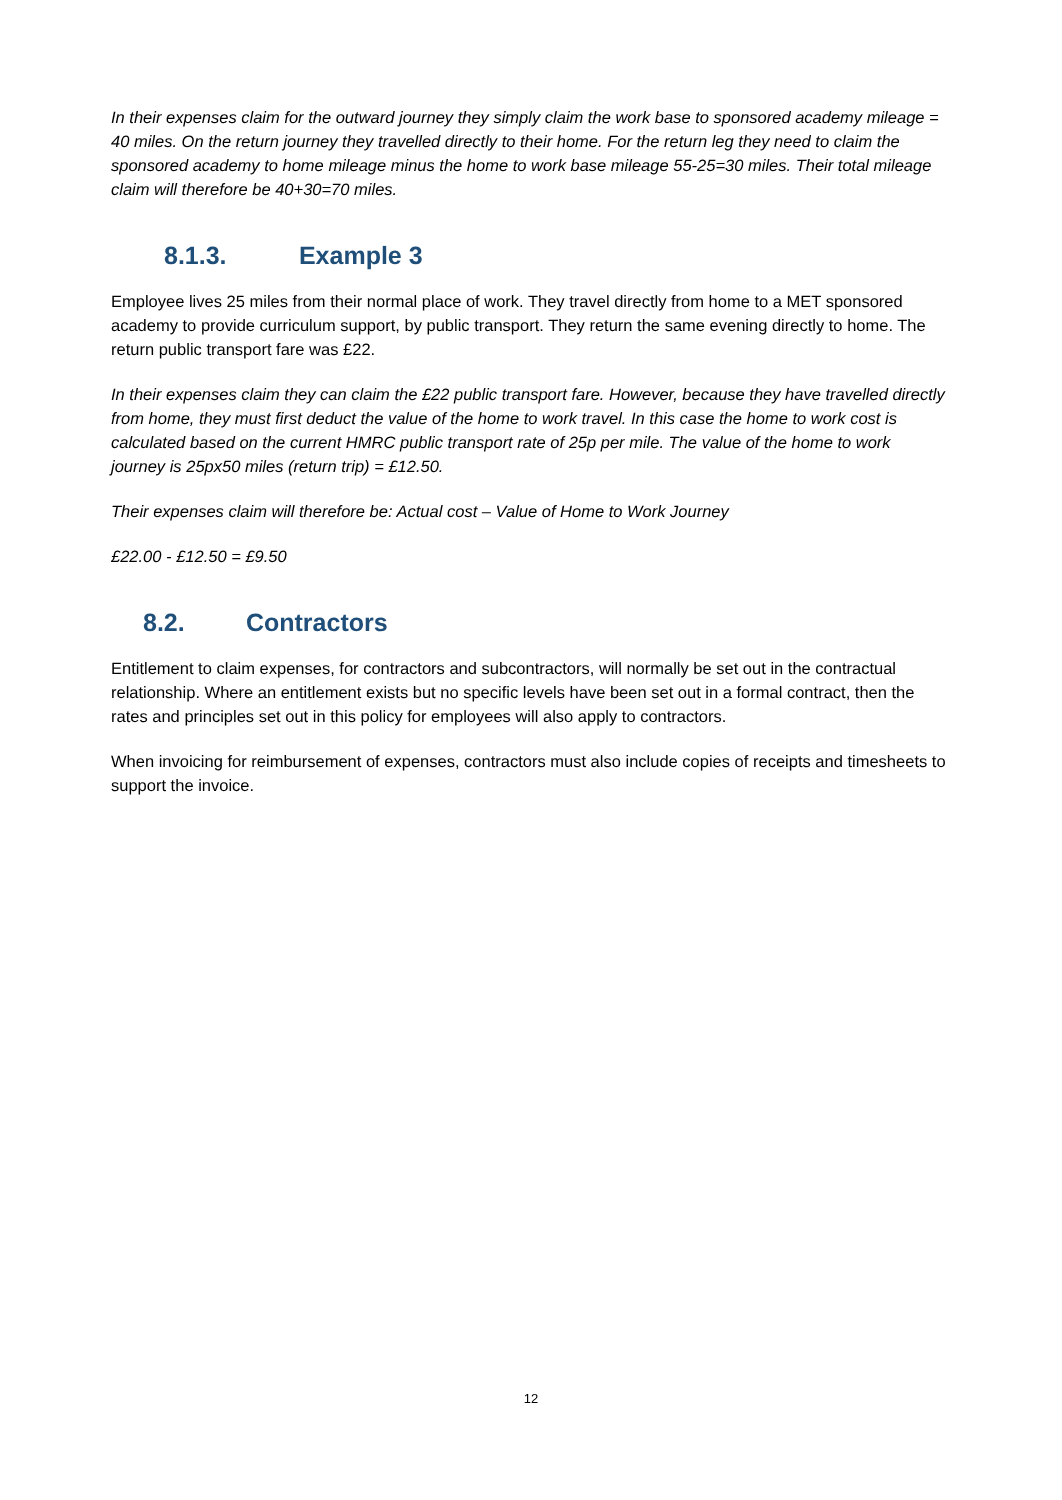In their expenses claim for the outward journey they simply claim the work base to sponsored academy mileage = 40 miles. On the return journey they travelled directly to their home. For the return leg they need to claim the sponsored academy to home mileage minus the home to work base mileage 55-25=30 miles. Their total mileage claim will therefore be 40+30=70 miles.
8.1.3. Example 3
Employee lives 25 miles from their normal place of work. They travel directly from home to a MET sponsored academy to provide curriculum support, by public transport. They return the same evening directly to home. The return public transport fare was £22.
In their expenses claim they can claim the £22 public transport fare. However, because they have travelled directly from home, they must first deduct the value of the home to work travel. In this case the home to work cost is calculated based on the current HMRC public transport rate of 25p per mile. The value of the home to work journey is 25px50 miles (return trip) = £12.50.
Their expenses claim will therefore be: Actual cost – Value of Home to Work Journey
£22.00 - £12.50 = £9.50
8.2. Contractors
Entitlement to claim expenses, for contractors and subcontractors, will normally be set out in the contractual relationship. Where an entitlement exists but no specific levels have been set out in a formal contract, then the rates and principles set out in this policy for employees will also apply to contractors.
When invoicing for reimbursement of expenses, contractors must also include copies of receipts and timesheets to support the invoice.
12